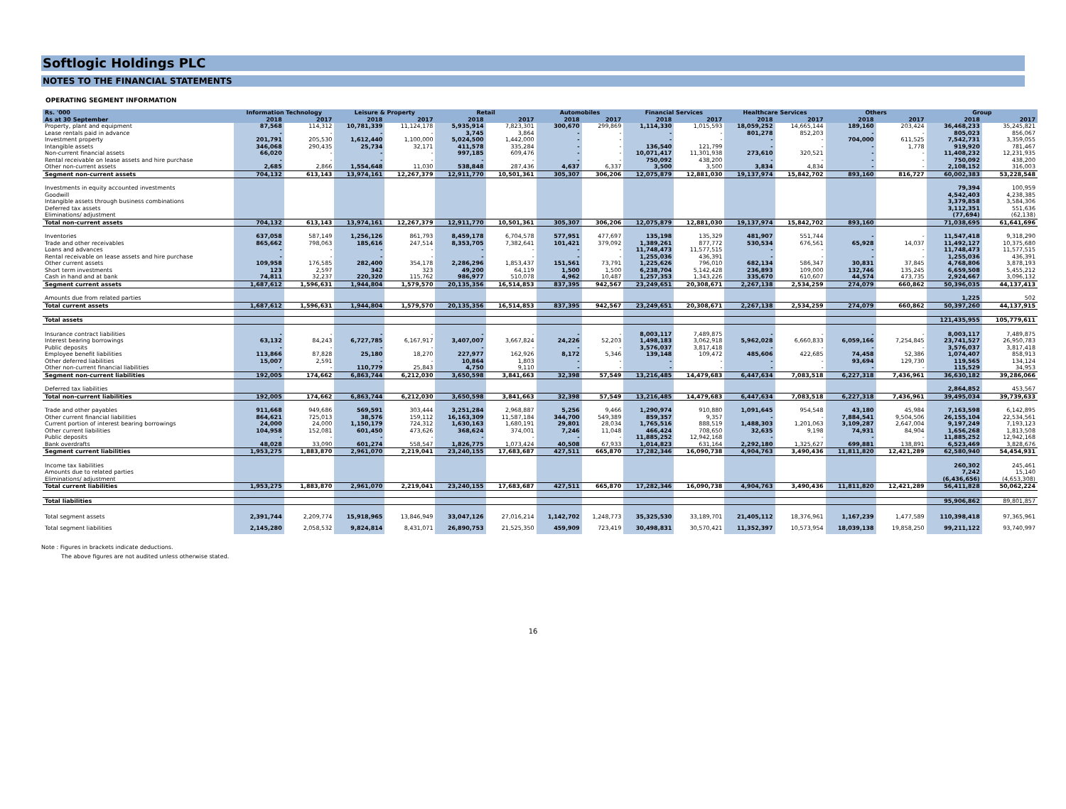Softlogic Holdings PLC
NOTES TO THE FINANCIAL STATEMENTS
OPERATING SEGMENT INFORMATION
| Rs. '000 | Information Technology | | Leisure & Property | | Retail | | Automobiles | | Financial Services | | Healthcare Services | | Others | | Group | |
| --- | --- | --- | --- | --- | --- | --- | --- | --- | --- | --- | --- | --- | --- | --- | --- | --- |
| As at 30 September | 2018 | 2017 | 2018 | 2017 | 2018 | 2017 | 2018 | 2017 | 2018 | 2017 | 2018 | 2017 | 2018 | 2017 | 2018 | 2017 |
| Property, plant and equipment | 87,568 | 114,312 | 10,781,339 | 11,124,178 | 5,935,914 | 7,823,301 | 300,670 | 299,869 | 1,114,330 | 1,015,593 | 18,059,252 | 14,665,144 | 189,160 | 203,424 | 36,468,233 | 35,245,821 |
| Lease rentals paid in advance | - | - | - | - | 3,745 | 3,864 | - | - | - | - | 801,278 | 852,203 | - | - | 805,023 | 856,067 |
| Investment property | 201,791 | 205,530 | 1,612,440 | 1,100,000 | 5,024,500 | 1,442,000 | - | - | - | - | - | - | 704,000 | 611,525 | 7,542,731 | 3,359,055 |
| Intangible assets | 346,068 | 290,435 | 25,734 | 32,171 | 411,578 | 335,284 | - | - | 136,540 | 121,799 | - | - | - | 1,778 | 919,920 | 781,467 |
| Non-current financial assets | 66,020 | - | - | - | 997,185 | 609,476 | - | - | 10,071,417 | 11,301,938 | 273,610 | 320,521 | - | - | 11,408,232 | 12,231,935 |
| Rental receivable on lease assets and hire purchase | - | - | - | - | - | - | - | - | 750,092 | 438,200 | - | - | - | - | 750,092 | 438,200 |
| Other non-current assets | 2,685 | 2,866 | 1,554,648 | 11,030 | 538,848 | 287,436 | 4,637 | 6,337 | 3,500 | 3,500 | 3,834 | 4,834 | - | - | 2,108,152 | 316,003 |
| Segment non-current assets | 704,132 | 613,143 | 13,974,161 | 12,267,379 | 12,911,770 | 10,501,361 | 305,307 | 306,206 | 12,075,879 | 12,881,030 | 19,137,974 | 15,842,702 | 893,160 | 816,727 | 60,002,383 | 53,228,548 |
| Investments in equity accounted investments | | | | | | | | | | | | | | | 79,394 | 100,959 |
| Goodwill | | | | | | | | | | | | | | | 4,542,403 | 4,238,385 |
| Intangible assets through business combinations | | | | | | | | | | | | | | | 3,379,858 | 3,584,306 |
| Deferred tax assets | | | | | | | | | | | | | | | 3,112,351 | 551,636 |
| Eliminations/ adjustment | | | | | | | | | | | | | | | (77,694) | (62,138) |
| Total non-current assets | 704,132 | 613,143 | 13,974,161 | 12,267,379 | 12,911,770 | 10,501,361 | 305,307 | 306,206 | 12,075,879 | 12,881,030 | 19,137,974 | 15,842,702 | 893,160 | | 71,038,695 | 61,641,696 |
| Inventories | 637,058 | 587,149 | 1,256,126 | 861,793 | 8,459,178 | 6,704,578 | 577,951 | 477,697 | 135,198 | 135,329 | 481,907 | 551,744 | - | - | 11,547,418 | 9,318,290 |
| Trade and other receivables | 865,662 | 798,063 | 185,616 | 247,514 | 8,353,705 | 7,382,641 | 101,421 | 379,092 | 1,389,261 | 877,772 | 530,534 | 676,561 | 65,928 | 14,037 | 11,492,127 | 10,375,680 |
| Loans and advances | - | - | - | - | - | - | - | - | 11,748,473 | 11,577,515 | - | - | - | - | 11,748,473 | 11,577,515 |
| Rental receivable on lease assets and hire purchase | - | - | - | - | - | - | - | - | 1,255,036 | 436,391 | - | - | - | - | 1,255,036 | 436,391 |
| Other current assets | 109,958 | 176,585 | 282,400 | 354,178 | 2,286,296 | 1,853,437 | 151,561 | 73,791 | 1,225,626 | 796,010 | 682,134 | 586,347 | 30,831 | 37,845 | 4,768,806 | 3,878,193 |
| Short term investments | 123 | 2,597 | 342 | 323 | 49,200 | 64,119 | 1,500 | 1,500 | 6,238,704 | 5,142,428 | 236,893 | 109,000 | 132,746 | 135,245 | 6,659,508 | 5,455,212 |
| Cash in hand and at bank | 74,811 | 32,237 | 220,320 | 115,762 | 986,977 | 510,078 | 4,962 | 10,487 | 1,257,353 | 1,343,226 | 335,670 | 610,607 | 44,574 | 473,735 | 2,924,667 | 3,096,132 |
| Segment current assets | 1,687,612 | 1,596,631 | 1,944,804 | 1,579,570 | 20,135,356 | 16,514,853 | 837,395 | 942,567 | 23,249,651 | 20,308,671 | 2,267,138 | 2,534,259 | 274,079 | 660,862 | 50,396,035 | 44,137,413 |
| Amounts due from related parties | | | | | | | | | | | | | | | 1,225 | 502 |
| Total current assets | 1,687,612 | 1,596,631 | 1,944,804 | 1,579,570 | 20,135,356 | 16,514,853 | 837,395 | 942,567 | 23,249,651 | 20,308,671 | 2,267,138 | 2,534,259 | 274,079 | 660,862 | 50,397,260 | 44,137,915 |
| Total assets | | | | | | | | | | | | | | | 121,435,955 | 105,779,611 |
| Insurance contract liabilities | - | - | - | - | - | - | - | - | 8,003,117 | 7,489,875 | - | - | - | - | 8,003,117 | 7,489,875 |
| Interest bearing borrowings | 63,132 | 84,243 | 6,727,785 | 6,167,917 | 3,407,007 | 3,667,824 | 24,226 | 52,203 | 1,498,183 | 3,062,918 | 5,962,028 | 6,660,833 | 6,059,166 | 7,254,845 | 23,741,527 | 26,950,783 |
| Public deposits | - | - | - | - | - | - | - | - | 3,576,037 | 3,817,418 | - | - | - | - | 3,576,037 | 3,817,418 |
| Employee benefit liabilities | 113,866 | 87,828 | 25,180 | 18,270 | 227,977 | 162,926 | 8,172 | 5,346 | 139,148 | 109,472 | 485,606 | 422,685 | 74,458 | 52,386 | 1,074,407 | 858,913 |
| Other deferred liabilities | 15,007 | 2,591 | - | - | 10,864 | 1,803 | - | - | - | - | - | - | 93,694 | 129,730 | 119,565 | 134,124 |
| Other non-current financial liabilities | - | - | 110,779 | 25,843 | 4,750 | 9,110 | - | - | - | - | - | - | - | - | 115,529 | 34,953 |
| Segment non-current liabilities | 192,005 | 174,662 | 6,863,744 | 6,212,030 | 3,650,598 | 3,841,663 | 32,398 | 57,549 | 13,216,485 | 14,479,683 | 6,447,634 | 7,083,518 | 6,227,318 | 7,436,961 | 36,630,182 | 39,286,066 |
| Deferred tax liabilities | | | | | | | | | | | | | | | 2,864,852 | 453,567 |
| Total non-current liabilities | 192,005 | 174,662 | 6,863,744 | 6,212,030 | 3,650,598 | 3,841,663 | 32,398 | 57,549 | 13,216,485 | 14,479,683 | 6,447,634 | 7,083,518 | 6,227,318 | 7,436,961 | 39,495,034 | 39,739,633 |
| Trade and other payables | 911,668 | 949,686 | 569,591 | 303,444 | 3,251,284 | 2,968,887 | 5,256 | 9,466 | 1,290,974 | 910,880 | 1,091,645 | 954,548 | 43,180 | 45,984 | 7,163,598 | 6,142,895 |
| Other current financial liabilities | 864,621 | 725,013 | 38,576 | 159,112 | 16,163,309 | 11,587,184 | 344,700 | 549,389 | 859,357 | 9,357 | - | - | 7,884,541 | 9,504,506 | 26,155,104 | 22,534,561 |
| Current portion of interest bearing borrowings | 24,000 | 24,000 | 1,150,179 | 724,312 | 1,630,163 | 1,680,191 | 29,801 | 28,034 | 1,765,516 | 888,519 | 1,488,303 | 1,201,063 | 3,109,287 | 2,647,004 | 9,197,249 | 7,193,123 |
| Other current liabilities | 104,958 | 152,081 | 601,450 | 473,626 | 368,624 | 374,001 | 7,246 | 11,048 | 466,424 | 708,650 | 32,635 | 9,198 | 74,931 | 84,904 | 1,656,268 | 1,813,508 |
| Public deposits | - | - | - | - | - | - | - | - | 11,885,252 | 12,942,168 | - | - | - | - | 11,885,252 | 12,942,168 |
| Bank overdrafts | 48,028 | 33,090 | 601,274 | 558,547 | 1,826,775 | 1,073,424 | 40,508 | 67,933 | 1,014,823 | 631,164 | 2,292,180 | 1,325,627 | 699,881 | 138,891 | 6,523,469 | 3,828,676 |
| Segment current liabilities | 1,953,275 | 1,883,870 | 2,961,070 | 2,219,041 | 23,240,155 | 17,683,687 | 427,511 | 665,870 | 17,282,346 | 16,090,738 | 4,904,763 | 3,490,436 | 11,811,820 | 12,421,289 | 62,580,940 | 54,454,931 |
| Income tax liabilities | | | | | | | | | | | | | | | 260,302 | 245,461 |
| Amounts due to related parties | | | | | | | | | | | | | | | 7,242 | 15,140 |
| Eliminations/ adjustment | | | | | | | | | | | | | | | (6,436,656) | (4,653,308) |
| Total current liabilities | 1,953,275 | 1,883,870 | 2,961,070 | 2,219,041 | 23,240,155 | 17,683,687 | 427,511 | 665,870 | 17,282,346 | 16,090,738 | 4,904,763 | 3,490,436 | 11,811,820 | 12,421,289 | 56,411,828 | 50,062,224 |
| Total liabilities | | | | | | | | | | | | | | | 95,906,862 | 89,801,857 |
| Total segment assets | 2,391,744 | 2,209,774 | 15,918,965 | 13,846,949 | 33,047,126 | 27,016,214 | 1,142,702 | 1,248,773 | 35,325,530 | 33,189,701 | 21,405,112 | 18,376,961 | 1,167,239 | 1,477,589 | 110,398,418 | 97,365,961 |
| Total segment liabilities | 2,145,280 | 2,058,532 | 9,824,814 | 8,431,071 | 26,890,753 | 21,525,350 | 459,909 | 723,419 | 30,498,831 | 30,570,421 | 11,352,397 | 10,573,954 | 18,039,138 | 19,858,250 | 99,211,122 | 93,740,997 |
Note : Figures in brackets indicate deductions.
The above figures are not audited unless otherwise stated.
16